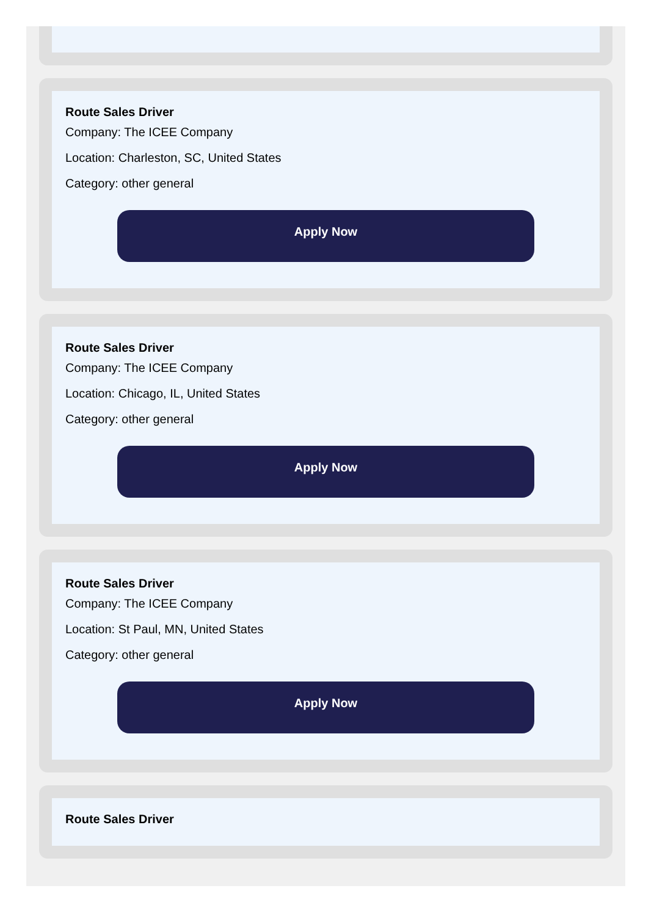Route Sales Driver
Company: The ICEE Company
Location: Charleston, SC, United States
Category: other general
Apply Now
Route Sales Driver
Company: The ICEE Company
Location: Chicago, IL, United States
Category: other general
Apply Now
Route Sales Driver
Company: The ICEE Company
Location: St Paul, MN, United States
Category: other general
Apply Now
Route Sales Driver